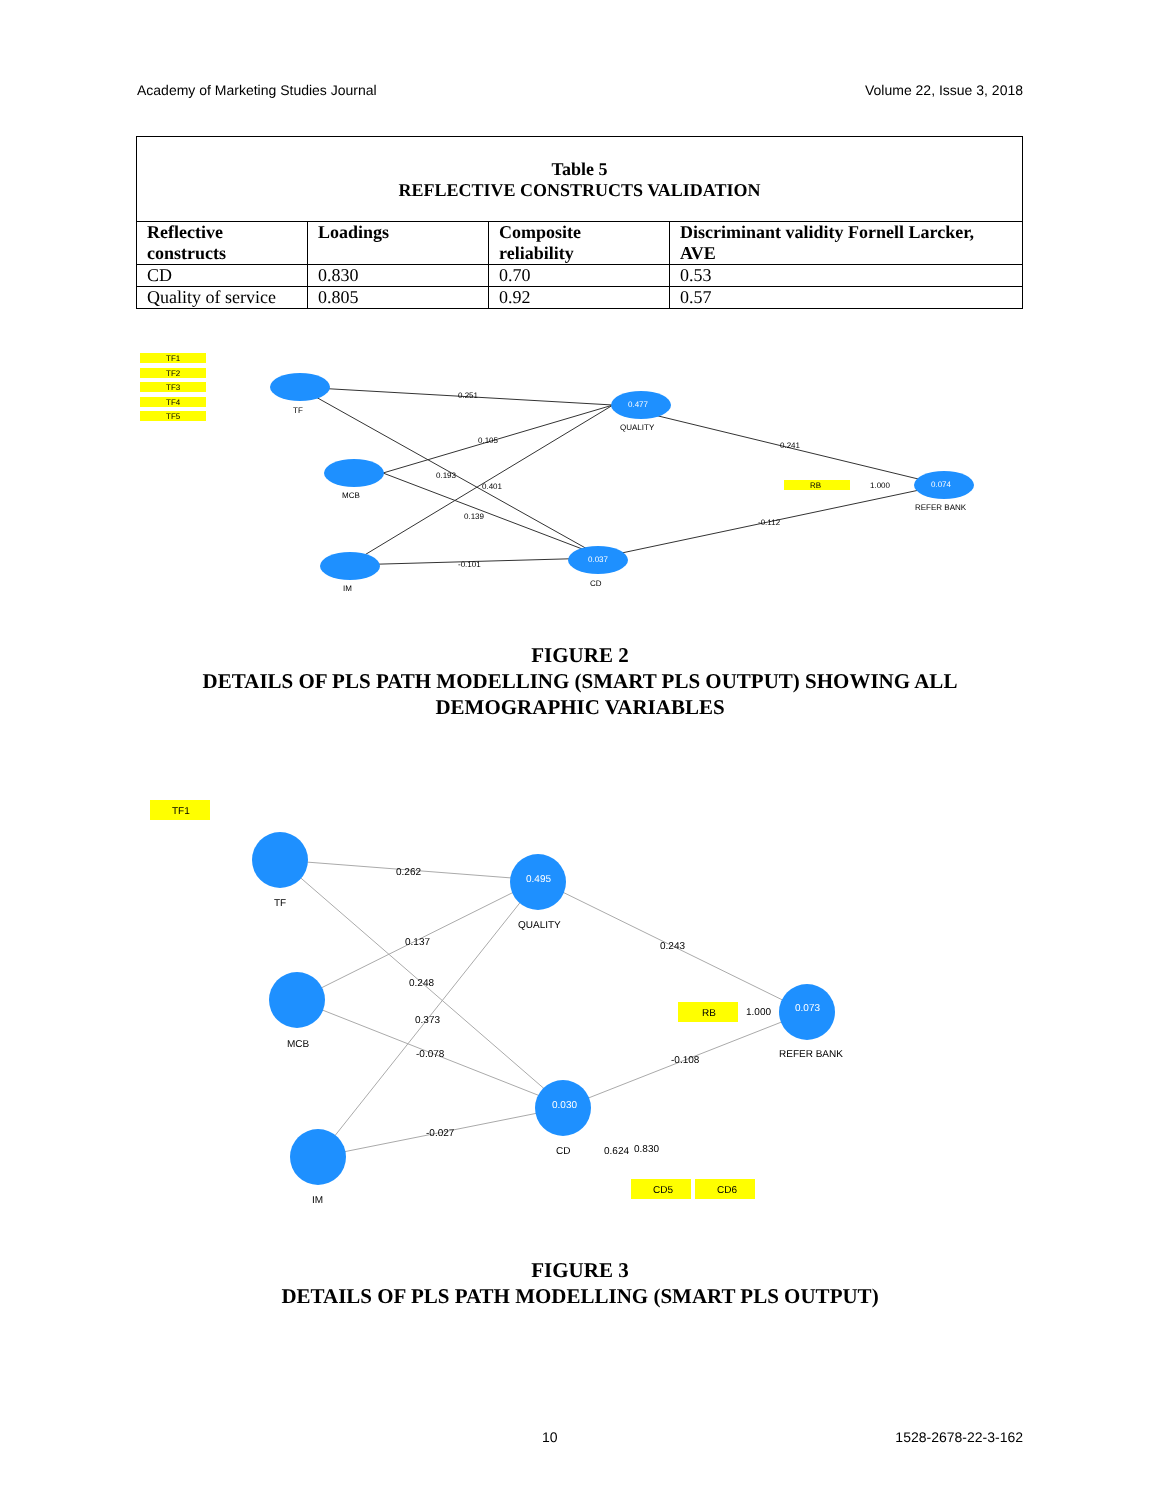Academy of Marketing Studies Journal Volume 22, Issue 3, 2018
| Table 5 REFLECTIVE CONSTRUCTS VALIDATION | | | |
| --- | --- | --- | --- |
| Reflective constructs | Loadings | Composite reliability | Discriminant validity Fornell Larcker, AVE |
| CD | 0.830 | 0.70 | 0.53 |
| Quality of service | 0.805 | 0.92 | 0.57 |
0.477
0.074
0.037
QUALITY
TF
MCB
IM
REFER BANK
CD
0.105
0.193
0.401
0.139
-0.101
0.241
-0.112
0.251
1.000
TF1
TF2
TF3
TF4
TF5
RB
FIGURE 2
DETAILS OF PLS PATH MODELLING (SMART PLS OUTPUT) SHOWING ALL
DEMOGRAPHIC VARIABLES
0.495
0.073
0.030
QUALITY
TF
MCB
REFER BANK
IM
CD
0.137
0.248
0.373
-0.078
-0.027
0.243
-0.108
0.262
1.000
TF1
RB
CD5
CD6
0.624
0.830
FIGURE 3
DETAILS OF PLS PATH MODELLING (SMART PLS OUTPUT)
10 1528-2678-22-3-162